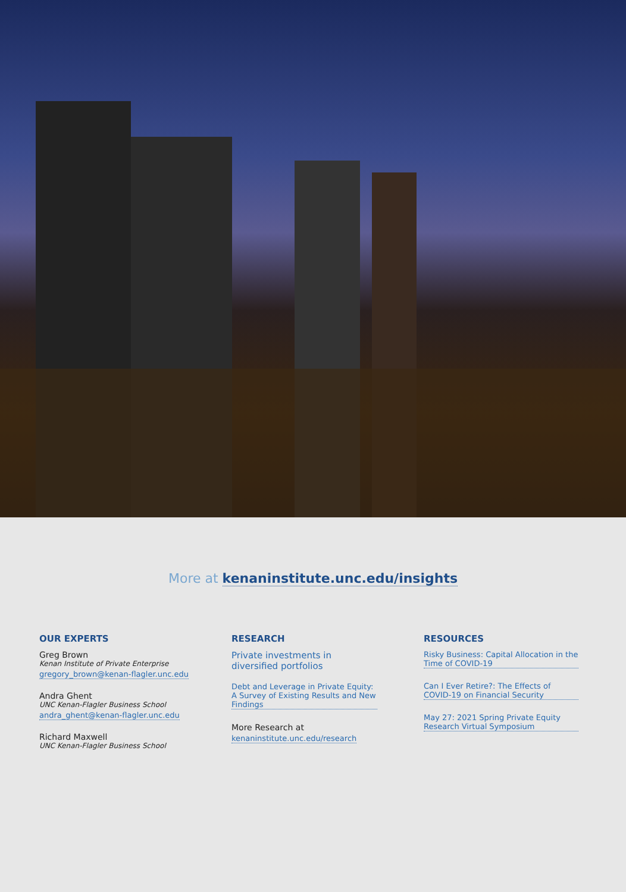More at kenaninstitute.unc.edu/insights
OUR EXPERTS
Greg Brown
Kenan Institute of Private Enterprise
gregory_brown@kenan-flagler.unc.edu
Andra Ghent
UNC Kenan-Flagler Business School
andra_ghent@kenan-flagler.unc.edu
Richard Maxwell
UNC Kenan-Flagler Business School
RESEARCH
Private investments in diversified portfolios
Debt and Leverage in Private Equity: A Survey of Existing Results and New Findings
More Research at
kenaninstitute.unc.edu/research
RESOURCES
Risky Business: Capital Allocation in the Time of COVID-19
Can I Ever Retire?: The Effects of COVID-19 on Financial Security
May 27: 2021 Spring Private Equity Research Virtual Symposium